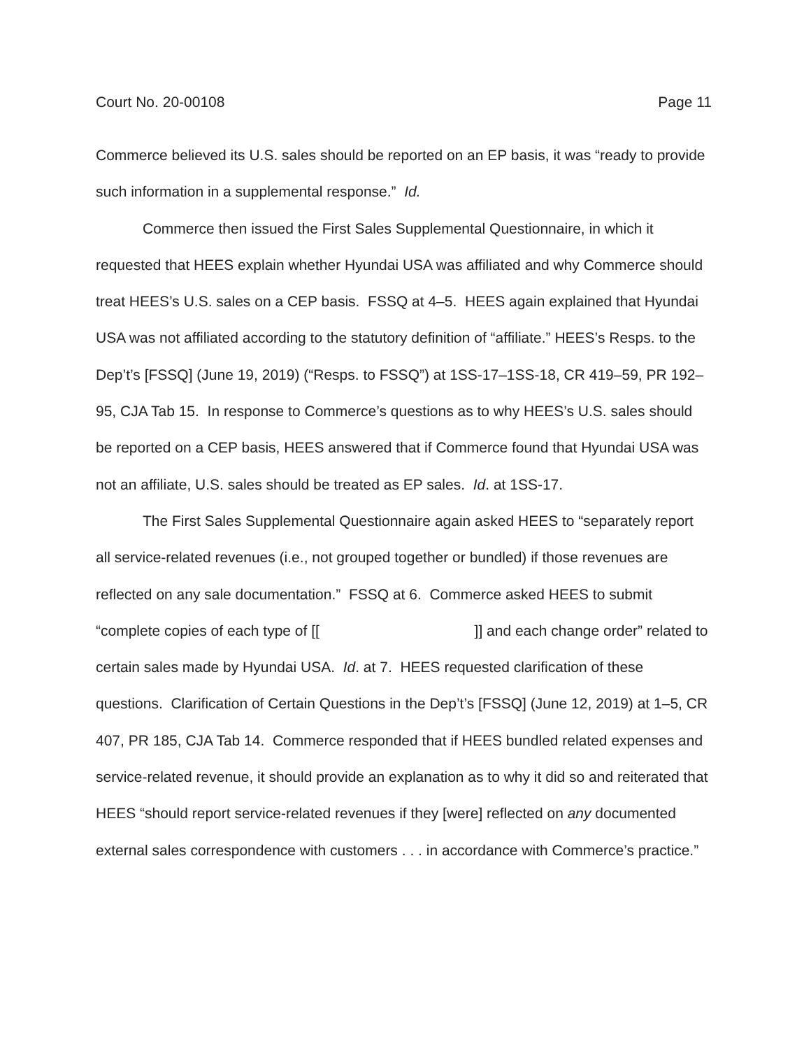Court No. 20-00108 Page 11
Commerce believed its U.S. sales should be reported on an EP basis, it was “ready to provide such information in a supplemental response.” Id.
Commerce then issued the First Sales Supplemental Questionnaire, in which it requested that HEES explain whether Hyundai USA was affiliated and why Commerce should treat HEES’s U.S. sales on a CEP basis. FSSQ at 4–5. HEES again explained that Hyundai USA was not affiliated according to the statutory definition of “affiliate.” HEES’s Resps. to the Dep’t’s [FSSQ] (June 19, 2019) (“Resps. to FSSQ”) at 1SS-17–1SS-18, CR 419–59, PR 192–95, CJA Tab 15. In response to Commerce’s questions as to why HEES’s U.S. sales should be reported on a CEP basis, HEES answered that if Commerce found that Hyundai USA was not an affiliate, U.S. sales should be treated as EP sales. Id. at 1SS-17.
The First Sales Supplemental Questionnaire again asked HEES to “separately report all service-related revenues (i.e., not grouped together or bundled) if those revenues are reflected on any sale documentation.” FSSQ at 6. Commerce asked HEES to submit “complete copies of each type of [[ ]] and each change order” related to certain sales made by Hyundai USA. Id. at 7. HEES requested clarification of these questions. Clarification of Certain Questions in the Dep’t’s [FSSQ] (June 12, 2019) at 1–5, CR 407, PR 185, CJA Tab 14. Commerce responded that if HEES bundled related expenses and service-related revenue, it should provide an explanation as to why it did so and reiterated that HEES “should report service-related revenues if they [were] reflected on any documented external sales correspondence with customers . . . in accordance with Commerce’s practice.”